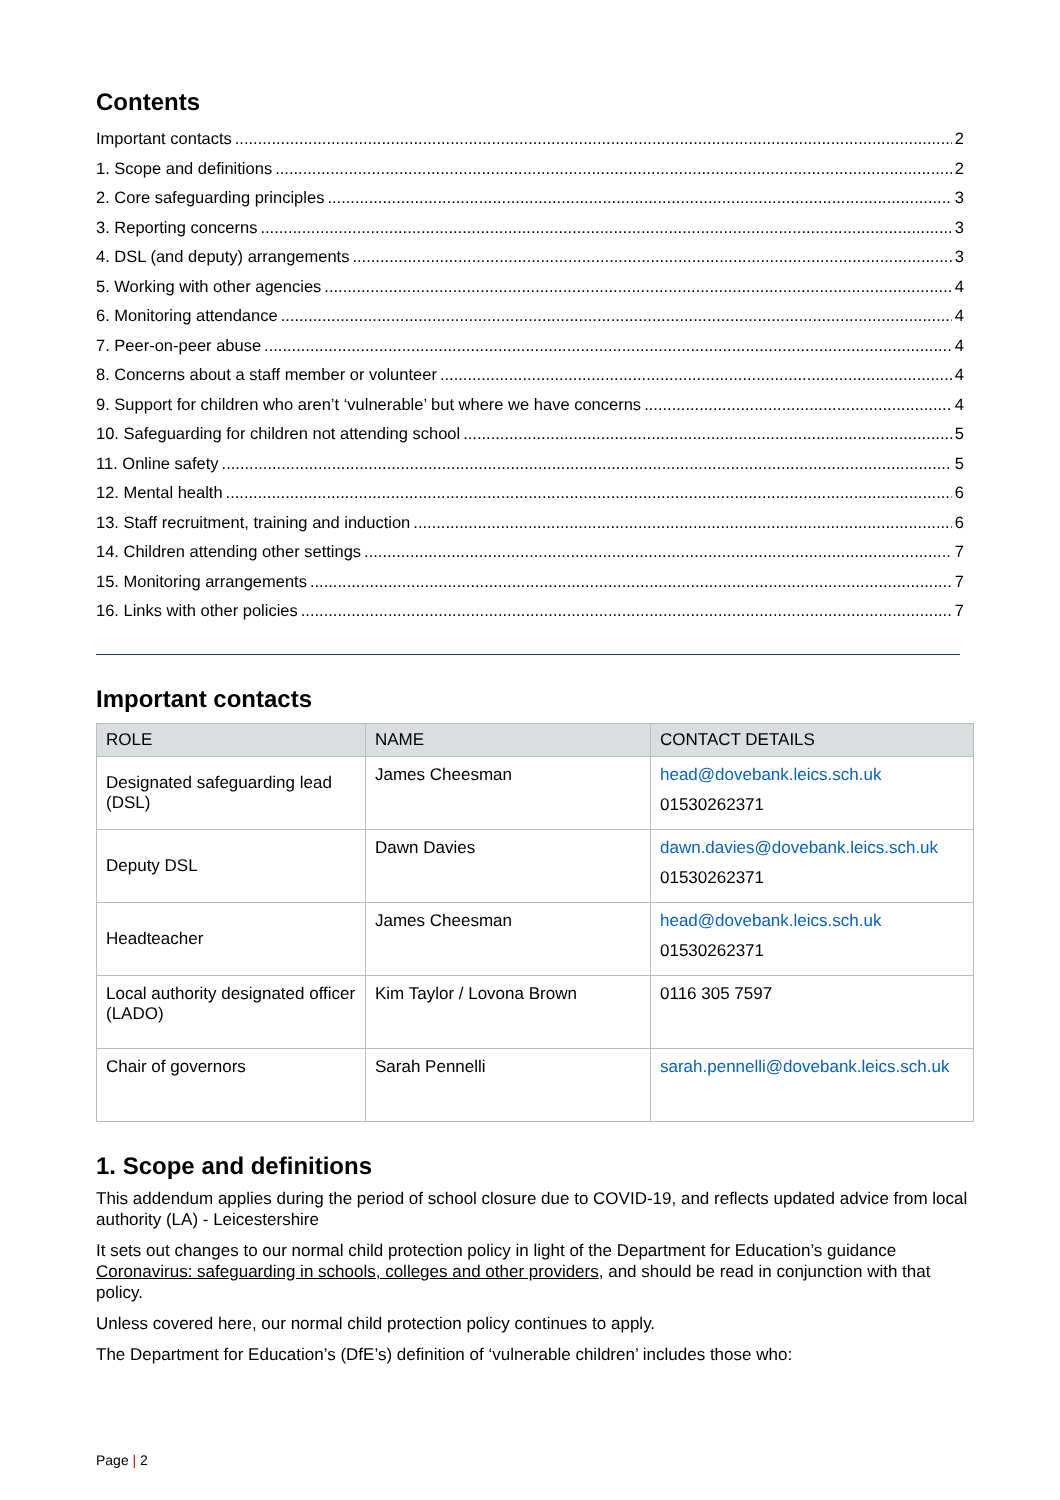Contents
Important contacts 2
1. Scope and definitions 2
2. Core safeguarding principles 3
3. Reporting concerns 3
4. DSL (and deputy) arrangements 3
5. Working with other agencies 4
6. Monitoring attendance 4
7. Peer-on-peer abuse 4
8. Concerns about a staff member or volunteer 4
9. Support for children who aren’t ‘vulnerable’ but where we have concerns 4
10. Safeguarding for children not attending school 5
11. Online safety 5
12. Mental health 6
13. Staff recruitment, training and induction 6
14. Children attending other settings 7
15. Monitoring arrangements 7
16. Links with other policies 7
Important contacts
| ROLE | NAME | CONTACT DETAILS |
| --- | --- | --- |
| Designated safeguarding lead (DSL) | James Cheesman | head@dovebank.leics.sch.uk 01530262371 |
| Deputy DSL | Dawn Davies | dawn.davies@dovebank.leics.sch.uk 01530262371 |
| Headteacher | James Cheesman | head@dovebank.leics.sch.uk 01530262371 |
| Local authority designated officer (LADO) | Kim Taylor / Lovona Brown | 0116 305 7597 |
| Chair of governors | Sarah Pennelli | sarah.pennelli@dovebank.leics.sch.uk |
1. Scope and definitions
This addendum applies during the period of school closure due to COVID-19, and reflects updated advice from local authority (LA) - Leicestershire
It sets out changes to our normal child protection policy in light of the Department for Education’s guidance Coronavirus: safeguarding in schools, colleges and other providers, and should be read in conjunction with that policy.
Unless covered here, our normal child protection policy continues to apply.
The Department for Education’s (DfE’s) definition of ‘vulnerable children’ includes those who:
Page | 2